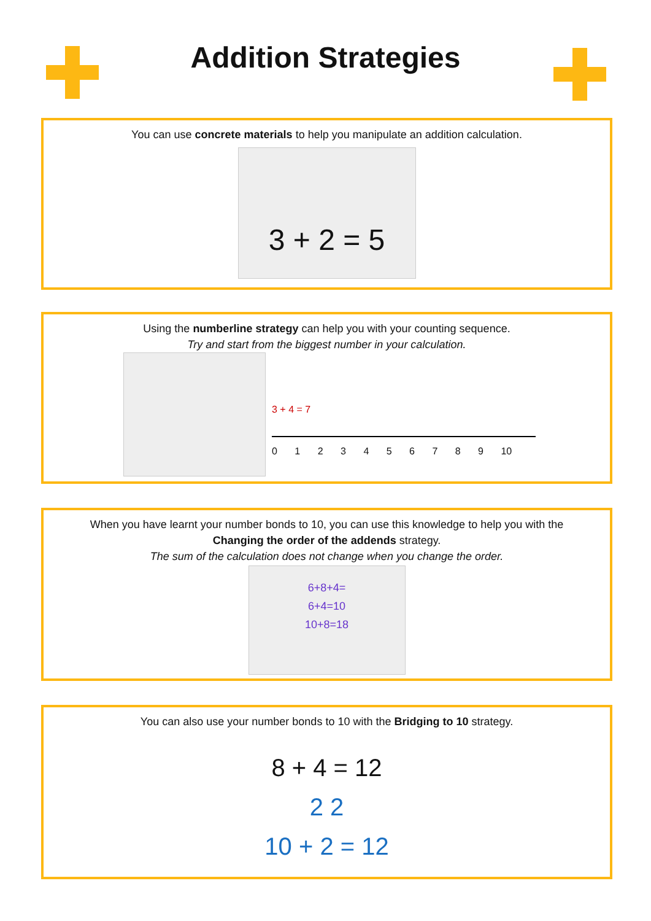Addition Strategies
You can use concrete materials to help you manipulate an addition calculation.
3 + 2 = 5
Using the numberline strategy can help you with your counting sequence.
Try and start from the biggest number in your calculation.
3 + 4 = 7
0 1 2 3 4 5 6 7 8 9 10
When you have learnt your number bonds to 10, you can use this knowledge to help you with the
Changing the order of the addends strategy.
The sum of the calculation does not change when you change the order.
6+8+4=
6+4=10
10+8=18
You can also use your number bonds to 10 with the Bridging to 10 strategy.
8 + 4 = 12
2 2
10 + 2 = 12